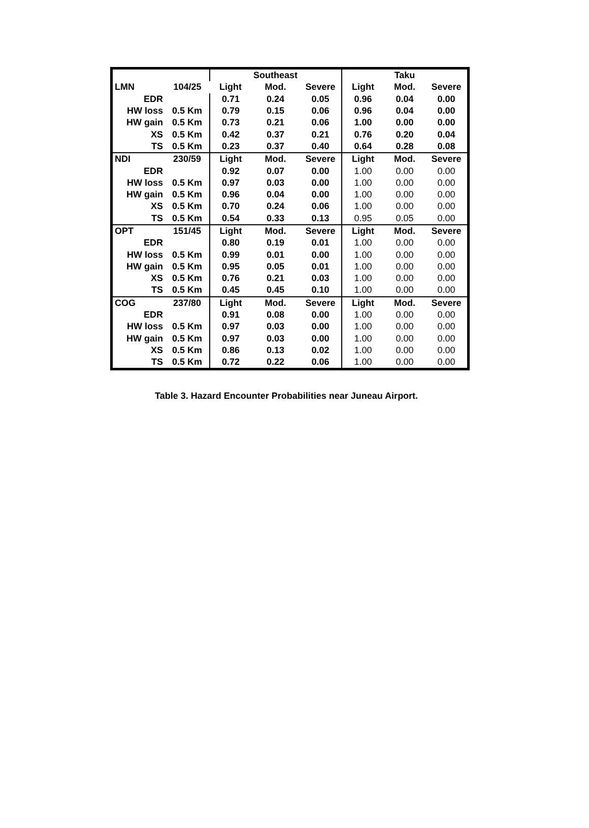| | | | Southeast | | | Taku | |
| LMN | 104/25 | Light | Mod. | Severe | Light | Mod. | Severe |
| EDR | | 0.71 | 0.24 | 0.05 | 0.96 | 0.04 | 0.00 |
| HW loss | 0.5 Km | 0.79 | 0.15 | 0.06 | 0.96 | 0.04 | 0.00 |
| HW gain | 0.5 Km | 0.73 | 0.21 | 0.06 | 1.00 | 0.00 | 0.00 |
| XS | 0.5 Km | 0.42 | 0.37 | 0.21 | 0.76 | 0.20 | 0.04 |
| TS | 0.5 Km | 0.23 | 0.37 | 0.40 | 0.64 | 0.28 | 0.08 |
| NDI | 230/59 | Light | Mod. | Severe | Light | Mod. | Severe |
| EDR | | 0.92 | 0.07 | 0.00 | 1.00 | 0.00 | 0.00 |
| HW loss | 0.5 Km | 0.97 | 0.03 | 0.00 | 1.00 | 0.00 | 0.00 |
| HW gain | 0.5 Km | 0.96 | 0.04 | 0.00 | 1.00 | 0.00 | 0.00 |
| XS | 0.5 Km | 0.70 | 0.24 | 0.06 | 1.00 | 0.00 | 0.00 |
| TS | 0.5 Km | 0.54 | 0.33 | 0.13 | 0.95 | 0.05 | 0.00 |
| OPT | 151/45 | Light | Mod. | Severe | Light | Mod. | Severe |
| EDR | | 0.80 | 0.19 | 0.01 | 1.00 | 0.00 | 0.00 |
| HW loss | 0.5 Km | 0.99 | 0.01 | 0.00 | 1.00 | 0.00 | 0.00 |
| HW gain | 0.5 Km | 0.95 | 0.05 | 0.01 | 1.00 | 0.00 | 0.00 |
| XS | 0.5 Km | 0.76 | 0.21 | 0.03 | 1.00 | 0.00 | 0.00 |
| TS | 0.5 Km | 0.45 | 0.45 | 0.10 | 1.00 | 0.00 | 0.00 |
| COG | 237/80 | Light | Mod. | Severe | Light | Mod. | Severe |
| EDR | | 0.91 | 0.08 | 0.00 | 1.00 | 0.00 | 0.00 |
| HW loss | 0.5 Km | 0.97 | 0.03 | 0.00 | 1.00 | 0.00 | 0.00 |
| HW gain | 0.5 Km | 0.97 | 0.03 | 0.00 | 1.00 | 0.00 | 0.00 |
| XS | 0.5 Km | 0.86 | 0.13 | 0.02 | 1.00 | 0.00 | 0.00 |
| TS | 0.5 Km | 0.72 | 0.22 | 0.06 | 1.00 | 0.00 | 0.00 |
Table 3. Hazard Encounter Probabilities near Juneau Airport.